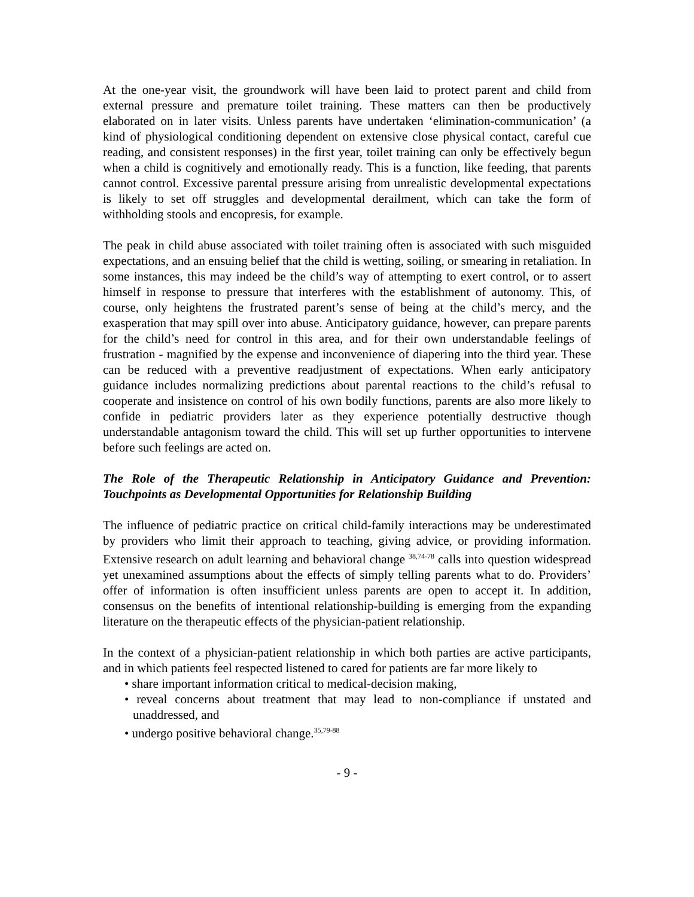At the one-year visit, the groundwork will have been laid to protect parent and child from external pressure and premature toilet training. These matters can then be productively elaborated on in later visits. Unless parents have undertaken ‘elimination-communication’ (a kind of physiological conditioning dependent on extensive close physical contact, careful cue reading, and consistent responses) in the first year, toilet training can only be effectively begun when a child is cognitively and emotionally ready. This is a function, like feeding, that parents cannot control. Excessive parental pressure arising from unrealistic developmental expectations is likely to set off struggles and developmental derailment, which can take the form of withholding stools and encopresis, for example.
The peak in child abuse associated with toilet training often is associated with such misguided expectations, and an ensuing belief that the child is wetting, soiling, or smearing in retaliation. In some instances, this may indeed be the child’s way of attempting to exert control, or to assert himself in response to pressure that interferes with the establishment of autonomy. This, of course, only heightens the frustrated parent’s sense of being at the child’s mercy, and the exasperation that may spill over into abuse. Anticipatory guidance, however, can prepare parents for the child’s need for control in this area, and for their own understandable feelings of frustration - magnified by the expense and inconvenience of diapering into the third year. These can be reduced with a preventive readjustment of expectations. When early anticipatory guidance includes normalizing predictions about parental reactions to the child’s refusal to cooperate and insistence on control of his own bodily functions, parents are also more likely to confide in pediatric providers later as they experience potentially destructive though understandable antagonism toward the child. This will set up further opportunities to intervene before such feelings are acted on.
The Role of the Therapeutic Relationship in Anticipatory Guidance and Prevention: Touchpoints as Developmental Opportunities for Relationship Building
The influence of pediatric practice on critical child-family interactions may be underestimated by providers who limit their approach to teaching, giving advice, or providing information. Extensive research on adult learning and behavioral change <sup>38,74-78</sup> calls into question widespread yet unexamined assumptions about the effects of simply telling parents what to do. Providers’ offer of information is often insufficient unless parents are open to accept it. In addition, consensus on the benefits of intentional relationship-building is emerging from the expanding literature on the therapeutic effects of the physician-patient relationship.
In the context of a physician-patient relationship in which both parties are active participants, and in which patients feel respected listened to cared for patients are far more likely to
• share important information critical to medical-decision making,
• reveal concerns about treatment that may lead to non-compliance if unstated and unaddressed, and
• undergo positive behavioral change.<sup>35,79-88</sup>
- 9 -